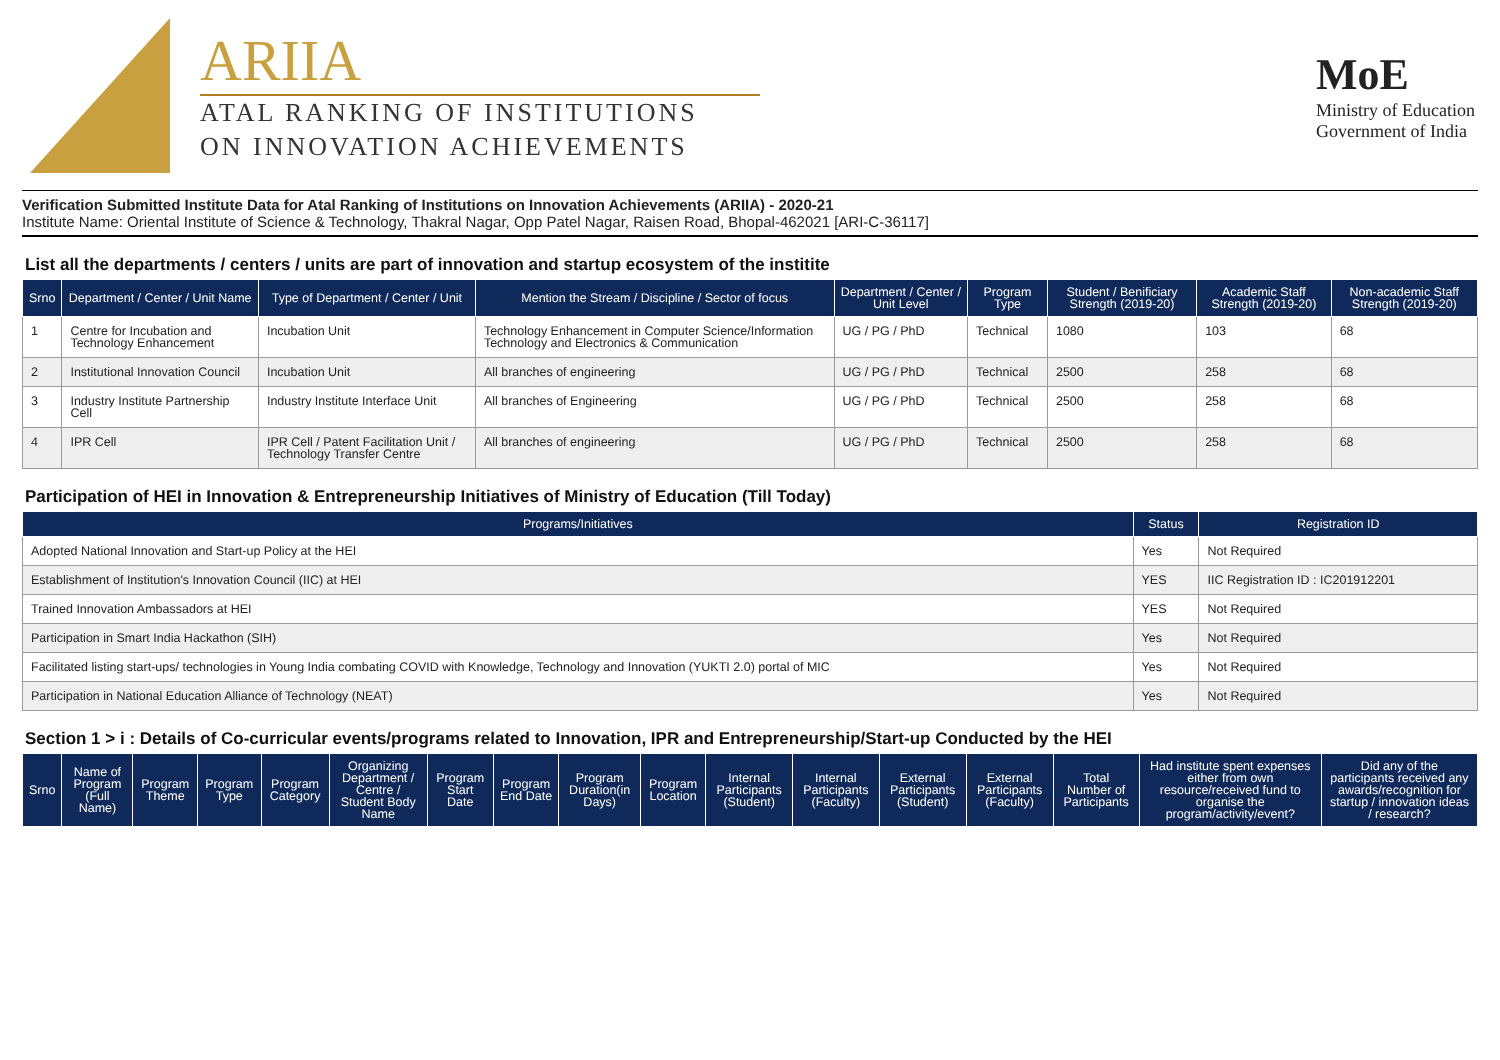ARIIA
ATAL RANKING OF INSTITUTIONS
ON INNOVATION ACHIEVEMENTS
MoE
Ministry of Education
Government of India
Verification Submitted Institute Data for Atal Ranking of Institutions on Innovation Achievements (ARIIA) - 2020-21
Institute Name: Oriental Institute of Science & Technology, Thakral Nagar, Opp Patel Nagar, Raisen Road, Bhopal-462021 [ARI-C-36117]
List all the departments / centers / units are part of innovation and startup ecosystem of the institite
| Srno | Department / Center / Unit Name | Type of Department / Center / Unit | Mention the Stream / Discipline / Sector of focus | Department / Center / Unit Level | Program Type | Student / Benificiary Strength (2019-20) | Academic Staff Strength (2019-20) | Non-academic Staff Strength (2019-20) |
| --- | --- | --- | --- | --- | --- | --- | --- | --- |
| 1 | Centre for Incubation and Technology Enhancement | Incubation Unit | Technology Enhancement in Computer Science/Information Technology and Electronics & Communication | UG / PG / PhD | Technical | 1080 | 103 | 68 |
| 2 | Institutional Innovation Council | Incubation Unit | All branches of engineering | UG / PG / PhD | Technical | 2500 | 258 | 68 |
| 3 | Industry Institute Partnership Cell | Industry Institute Interface Unit | All branches of Engineering | UG / PG / PhD | Technical | 2500 | 258 | 68 |
| 4 | IPR Cell | IPR Cell / Patent Facilitation Unit / Technology Transfer Centre | All branches of engineering | UG / PG / PhD | Technical | 2500 | 258 | 68 |
Participation of HEI in Innovation & Entrepreneurship Initiatives of Ministry of Education (Till Today)
| Programs/Initiatives | Status | Registration ID |
| --- | --- | --- |
| Adopted National Innovation and Start-up Policy at the HEI | Yes | Not Required |
| Establishment of Institution's Innovation Council (IIC) at HEI | YES | IIC Registration ID : IC201912201 |
| Trained Innovation Ambassadors at HEI | YES | Not Required |
| Participation in Smart India Hackathon (SIH) | Yes | Not Required |
| Facilitated listing start-ups/ technologies in Young India combating COVID with Knowledge, Technology and Innovation (YUKTI 2.0) portal of MIC | Yes | Not Required |
| Participation in National Education Alliance of Technology (NEAT) | Yes | Not Required |
Section 1 > i : Details of Co-curricular events/programs related to Innovation, IPR and Entrepreneurship/Start-up Conducted by the HEI
| Srno | Name of Program (Full Name) | Program Theme | Program Type | Program Category | Organizing Department / Centre / Student Body Name | Program Start Date | Program End Date | Program Duration(in Days) | Program Location | Internal Participants (Student) | Internal Participants (Faculty) | External Participants (Student) | External Participants (Faculty) | Total Number of Participants | Had institute spent expenses either from own resource/received fund to organise the program/activity/event? | Did any of the participants received any awards/recognition for startup / innovation ideas / research? |
| --- | --- | --- | --- | --- | --- | --- | --- | --- | --- | --- | --- | --- | --- | --- | --- | --- |